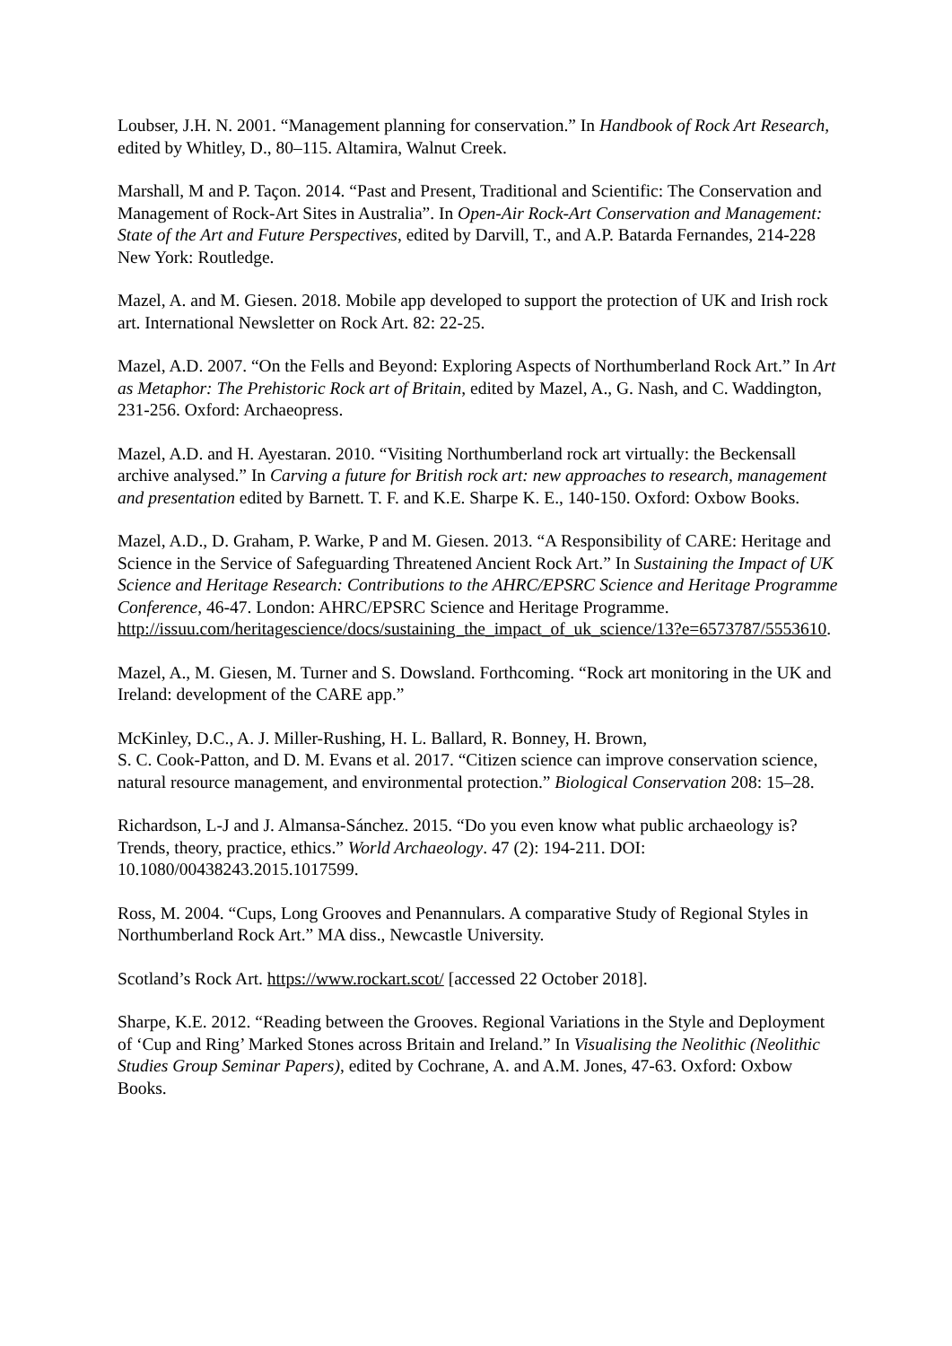Loubser, J.H. N. 2001. “Management planning for conservation.” In Handbook of Rock Art Research, edited by Whitley, D., 80–115. Altamira, Walnut Creek.
Marshall, M and P. Taçon. 2014. “Past and Present, Traditional and Scientific: The Conservation and Management of Rock-Art Sites in Australia”. In Open-Air Rock-Art Conservation and Management: State of the Art and Future Perspectives, edited by Darvill, T., and A.P. Batarda Fernandes, 214-228 New York: Routledge.
Mazel, A. and M. Giesen. 2018. Mobile app developed to support the protection of UK and Irish rock art. International Newsletter on Rock Art. 82: 22-25.
Mazel, A.D. 2007. “On the Fells and Beyond: Exploring Aspects of Northumberland Rock Art.” In Art as Metaphor: The Prehistoric Rock art of Britain, edited by Mazel, A., G. Nash, and C. Waddington, 231-256. Oxford: Archaeopress.
Mazel, A.D. and H. Ayestaran. 2010. “Visiting Northumberland rock art virtually: the Beckensall archive analysed.” In Carving a future for British rock art: new approaches to research, management and presentation edited by Barnett. T. F. and K.E. Sharpe K. E., 140-150. Oxford: Oxbow Books.
Mazel, A.D., D. Graham, P. Warke, P and M. Giesen. 2013. “A Responsibility of CARE: Heritage and Science in the Service of Safeguarding Threatened Ancient Rock Art.” In Sustaining the Impact of UK Science and Heritage Research: Contributions to the AHRC/EPSRC Science and Heritage Programme Conference, 46-47. London: AHRC/EPSRC Science and Heritage Programme. http://issuu.com/heritagescience/docs/sustaining_the_impact_of_uk_science/13?e=6573787/5553610.
Mazel, A., M. Giesen, M. Turner and S. Dowsland. Forthcoming. “Rock art monitoring in the UK and Ireland: development of the CARE app.”
McKinley, D.C., A. J. Miller-Rushing, H. L. Ballard, R. Bonney, H. Brown,
S. C. Cook-Patton, and D. M. Evans et al. 2017. “Citizen science can improve conservation science, natural resource management, and environmental protection.” Biological Conservation 208: 15–28.
Richardson, L-J and J. Almansa-Sánchez. 2015. “Do you even know what public archaeology is? Trends, theory, practice, ethics.” World Archaeology. 47 (2): 194-211. DOI: 10.1080/00438243.2015.1017599.
Ross, M. 2004. “Cups, Long Grooves and Penannulars. A comparative Study of Regional Styles in Northumberland Rock Art.” MA diss., Newcastle University.
Scotland’s Rock Art. https://www.rockart.scot/ [accessed 22 October 2018].
Sharpe, K.E. 2012. “Reading between the Grooves. Regional Variations in the Style and Deployment of ‘Cup and Ring’ Marked Stones across Britain and Ireland.” In Visualising the Neolithic (Neolithic Studies Group Seminar Papers), edited by Cochrane, A. and A.M. Jones, 47-63. Oxford: Oxbow Books.